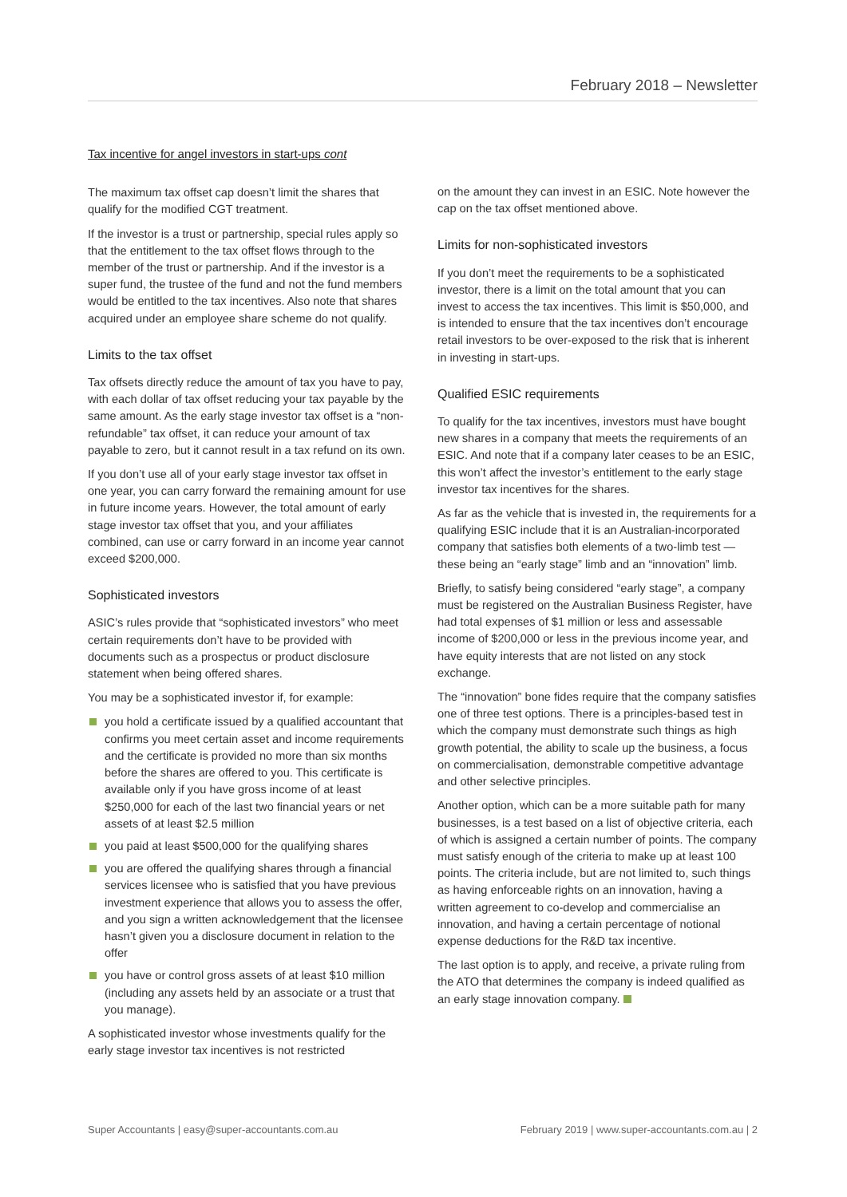February 2018 – Newsletter
Tax incentive for angel investors in start-ups cont
The maximum tax offset cap doesn’t limit the shares that qualify for the modified CGT treatment.
If the investor is a trust or partnership, special rules apply so that the entitlement to the tax offset flows through to the member of the trust or partnership. And if the investor is a super fund, the trustee of the fund and not the fund members would be entitled to the tax incentives. Also note that shares acquired under an employee share scheme do not qualify.
Limits to the tax offset
Tax offsets directly reduce the amount of tax you have to pay, with each dollar of tax offset reducing your tax payable by the same amount. As the early stage investor tax offset is a “non-refundable” tax offset, it can reduce your amount of tax payable to zero, but it cannot result in a tax refund on its own.
If you don’t use all of your early stage investor tax offset in one year, you can carry forward the remaining amount for use in future income years. However, the total amount of early stage investor tax offset that you, and your affiliates combined, can use or carry forward in an income year cannot exceed $200,000.
Sophisticated investors
ASIC’s rules provide that “sophisticated investors” who meet certain requirements don’t have to be provided with documents such as a prospectus or product disclosure statement when being offered shares.
You may be a sophisticated investor if, for example:
you hold a certificate issued by a qualified accountant that confirms you meet certain asset and income requirements and the certificate is provided no more than six months before the shares are offered to you. This certificate is available only if you have gross income of at least $250,000 for each of the last two financial years or net assets of at least $2.5 million
you paid at least $500,000 for the qualifying shares
you are offered the qualifying shares through a financial services licensee who is satisfied that you have previous investment experience that allows you to assess the offer, and you sign a written acknowledgement that the licensee hasn’t given you a disclosure document in relation to the offer
you have or control gross assets of at least $10 million (including any assets held by an associate or a trust that you manage).
A sophisticated investor whose investments qualify for the early stage investor tax incentives is not restricted
on the amount they can invest in an ESIC. Note however the cap on the tax offset mentioned above.
Limits for non-sophisticated investors
If you don’t meet the requirements to be a sophisticated investor, there is a limit on the total amount that you can invest to access the tax incentives. This limit is $50,000, and is intended to ensure that the tax incentives don’t encourage retail investors to be over-exposed to the risk that is inherent in investing in start-ups.
Qualified ESIC requirements
To qualify for the tax incentives, investors must have bought new shares in a company that meets the requirements of an ESIC. And note that if a company later ceases to be an ESIC, this won’t affect the investor’s entitlement to the early stage investor tax incentives for the shares.
As far as the vehicle that is invested in, the requirements for a qualifying ESIC include that it is an Australian-incorporated company that satisfies both elements of a two-limb test — these being an “early stage” limb and an “innovation” limb.
Briefly, to satisfy being considered “early stage”, a company must be registered on the Australian Business Register, have had total expenses of $1 million or less and assessable income of $200,000 or less in the previous income year, and have equity interests that are not listed on any stock exchange.
The “innovation” bone fides require that the company satisfies one of three test options. There is a principles-based test in which the company must demonstrate such things as high growth potential, the ability to scale up the business, a focus on commercialisation, demonstrable competitive advantage and other selective principles.
Another option, which can be a more suitable path for many businesses, is a test based on a list of objective criteria, each of which is assigned a certain number of points. The company must satisfy enough of the criteria to make up at least 100 points. The criteria include, but are not limited to, such things as having enforceable rights on an innovation, having a written agreement to co-develop and commercialise an innovation, and having a certain percentage of notional expense deductions for the R&D tax incentive.
The last option is to apply, and receive, a private ruling from the ATO that determines the company is indeed qualified as an early stage innovation company.
Super Accountants | easy@super-accountants.com.au February 2019 | www.super-accountants.com.au | 2